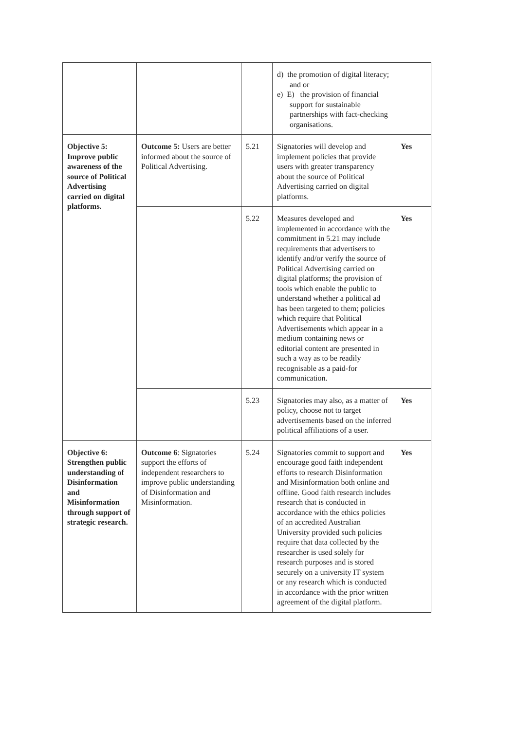| | | | d) the promotion of digital literacy; and or e) E) the provision of financial support for sustainable partnerships with fact-checking organisations. | |
| Objective 5: Improve public awareness of the source of Political Advertising carried on digital platforms. | Outcome 5: Users are better informed about the source of Political Advertising. | 5.21 | Signatories will develop and implement policies that provide users with greater transparency about the source of Political Advertising carried on digital platforms. | Yes |
| | | 5.22 | Measures developed and implemented in accordance with the commitment in 5.21 may include requirements that advertisers to identify and/or verify the source of Political Advertising carried on digital platforms; the provision of tools which enable the public to understand whether a political ad has been targeted to them; policies which require that Political Advertisements which appear in a medium containing news or editorial content are presented in such a way as to be readily recognisable as a paid-for communication. | Yes |
| | | 5.23 | Signatories may also, as a matter of policy, choose not to target advertisements based on the inferred political affiliations of a user. | Yes |
| Objective 6: Strengthen public understanding of Disinformation and Misinformation through support of strategic research. | Outcome 6 : Signatories support the efforts of independent researchers to improve public understanding of Disinformation and Misinformation. | 5.24 | Signatories commit to support and encourage good faith independent efforts to research Disinformation and Misinformation both online and offline. Good faith research includes research that is conducted in accordance with the ethics policies of an accredited Australian University provided such policies require that data collected by the researcher is used solely for research purposes and is stored securely on a university IT system or any research which is conducted in accordance with the prior written agreement of the digital platform. | Yes |